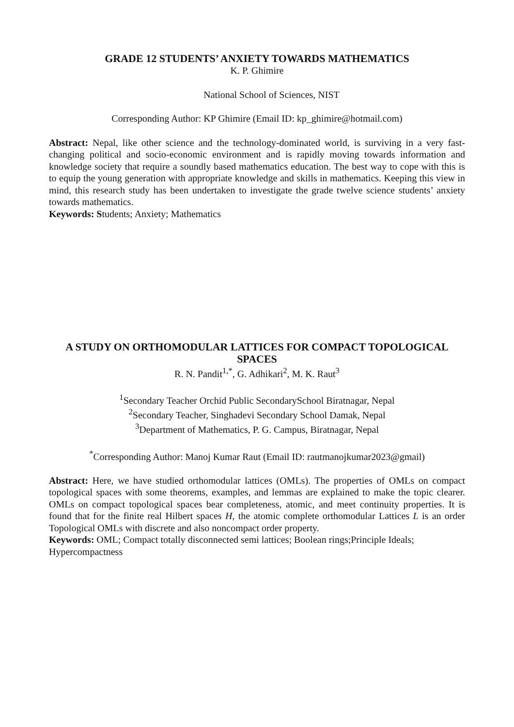GRADE 12 STUDENTS’ ANXIETY TOWARDS MATHEMATICS
K. P. Ghimire
National School of Sciences, NIST
Corresponding Author: KP Ghimire (Email ID: kp_ghimire@hotmail.com)
Abstract: Nepal, like other science and the technology-dominated world, is surviving in a very fast-changing political and socio-economic environment and is rapidly moving towards information and knowledge society that require a soundly based mathematics education. The best way to cope with this is to equip the young generation with appropriate knowledge and skills in mathematics. Keeping this view in mind, this research study has been undertaken to investigate the grade twelve science students’ anxiety towards mathematics.
Keywords: Students; Anxiety; Mathematics
A STUDY ON ORTHOMODULAR LATTICES FOR COMPACT TOPOLOGICAL SPACES
R. N. Pandit<sup>1,*</sup>, G. Adhikari<sup>2</sup>, M. K. Raut<sup>3</sup>
<sup>1</sup> Secondary Teacher Orchid Public SecondarySchool Biratnagar, Nepal
<sup>2</sup> Secondary Teacher, Singhadevi Secondary School Damak, Nepal
<sup>3</sup> Department of Mathematics, P. G. Campus, Biratnagar, Nepal
<sup>*</sup> Corresponding Author: Manoj Kumar Raut (Email ID: rautmanojkumar2023@gmail)
Abstract: Here, we have studied orthomodular lattices (OMLs). The properties of OMLs on compact topological spaces with some theorems, examples, and lemmas are explained to make the topic clearer. OMLs on compact topological spaces bear completeness, atomic, and meet continuity properties. It is found that for the finite real Hilbert spaces H, the atomic complete orthomodular Lattices L is an order Topological OMLs with discrete and also noncompact order property.
Keywords: OML; Compact totally disconnected semi lattices; Boolean rings;Principle Ideals; Hypercompactness